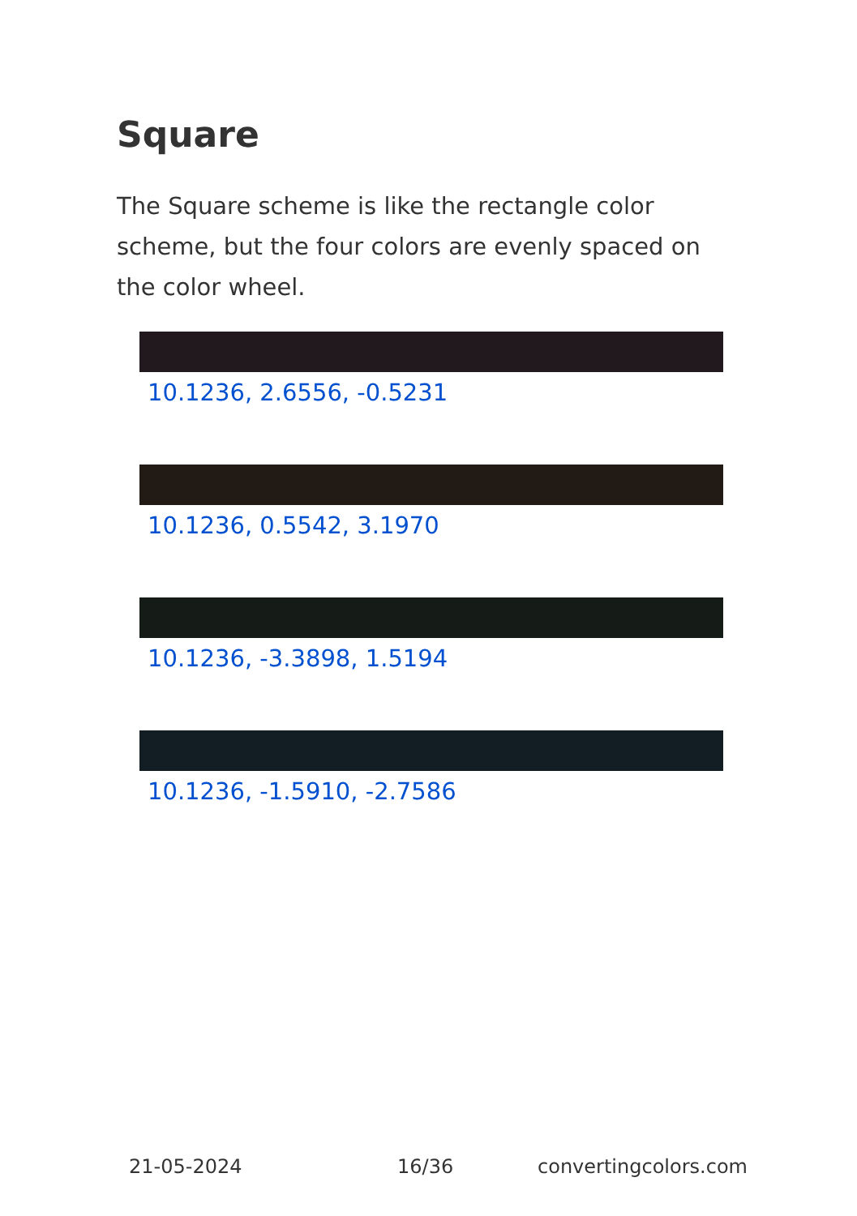Square
The Square scheme is like the rectangle color scheme, but the four colors are evenly spaced on the color wheel.
10.1236, 2.6556, -0.5231
10.1236, 0.5542, 3.1970
10.1236, -3.3898, 1.5194
10.1236, -1.5910, -2.7586
21-05-2024 16/36 convertingcolors.com